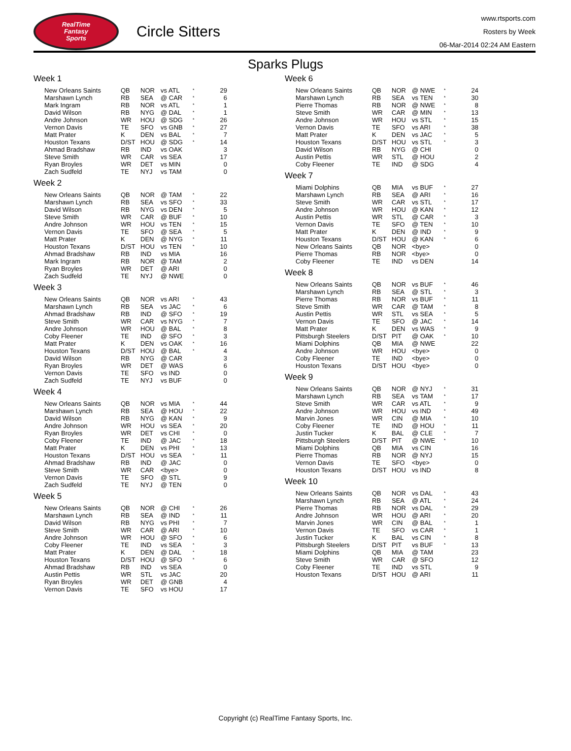RealTime
Fantasy
Sports
Circle Sitters
www.rtsports.com
Rosters by Week
06-Mar-2014 02:24 AM Eastern
Sparks Plugs
Week 1
| New Orleans Saints | QB | NOR | vs ATL | * | 29 |
| Marshawn Lynch | RB | SEA | @ CAR | * | 6 |
| Mark Ingram | RB | NOR | vs ATL | * | 1 |
| David Wilson | RB | NYG | @ DAL | * | 1 |
| Andre Johnson | WR | HOU | @ SDG | * | 26 |
| Vernon Davis | TE | SFO | vs GNB | * | 27 |
| Matt Prater | K | DEN | vs BAL | * | 7 |
| Houston Texans | D/ST | HOU | @ SDG | * | 14 |
| Ahmad Bradshaw | RB | IND | vs OAK | | 3 |
| Steve Smith | WR | CAR | vs SEA | | 17 |
| Ryan Broyles | WR | DET | vs MIN | | 0 |
| Zach Sudfeld | TE | NYJ | vs TAM | | 0 |
Week 2
| New Orleans Saints | QB | NOR | @ TAM | * | 22 |
| Marshawn Lynch | RB | SEA | vs SFO | * | 33 |
| David Wilson | RB | NYG | vs DEN | * | 5 |
| Steve Smith | WR | CAR | @ BUF | * | 10 |
| Andre Johnson | WR | HOU | vs TEN | * | 15 |
| Vernon Davis | TE | SFO | @ SEA | * | 5 |
| Matt Prater | K | DEN | @ NYG | * | 11 |
| Houston Texans | D/ST | HOU | vs TEN | * | 10 |
| Ahmad Bradshaw | RB | IND | vs MIA | | 16 |
| Mark Ingram | RB | NOR | @ TAM | | 2 |
| Ryan Broyles | WR | DET | @ ARI | | 0 |
| Zach Sudfeld | TE | NYJ | @ NWE | | 0 |
Week 3
| New Orleans Saints | QB | NOR | vs ARI | * | 43 |
| Marshawn Lynch | RB | SEA | vs JAC | * | 6 |
| Ahmad Bradshaw | RB | IND | @ SFO | * | 19 |
| Steve Smith | WR | CAR | vs NYG | * | 7 |
| Andre Johnson | WR | HOU | @ BAL | * | 8 |
| Coby Fleener | TE | IND | @ SFO | * | 3 |
| Matt Prater | K | DEN | vs OAK | * | 16 |
| Houston Texans | D/ST | HOU | @ BAL | * | 4 |
| David Wilson | RB | NYG | @ CAR | | 3 |
| Ryan Broyles | WR | DET | @ WAS | | 6 |
| Vernon Davis | TE | SFO | vs IND | | 0 |
| Zach Sudfeld | TE | NYJ | vs BUF | | 0 |
Week 4
| New Orleans Saints | QB | NOR | vs MIA | * | 44 |
| Marshawn Lynch | RB | SEA | @ HOU | * | 22 |
| David Wilson | RB | NYG | @ KAN | * | 9 |
| Andre Johnson | WR | HOU | vs SEA | * | 20 |
| Ryan Broyles | WR | DET | vs CHI | * | 0 |
| Coby Fleener | TE | IND | @ JAC | * | 18 |
| Matt Prater | K | DEN | vs PHI | * | 13 |
| Houston Texans | D/ST | HOU | vs SEA | * | 11 |
| Ahmad Bradshaw | RB | IND | @ JAC | | 0 |
| Steve Smith | WR | CAR | <bye> | | 0 |
| Vernon Davis | TE | SFO | @ STL | | 9 |
| Zach Sudfeld | TE | NYJ | @ TEN | | 0 |
Week 5
| New Orleans Saints | QB | NOR | @ CHI | * | 26 |
| Marshawn Lynch | RB | SEA | @ IND | * | 11 |
| David Wilson | RB | NYG | vs PHI | * | 7 |
| Steve Smith | WR | CAR | @ ARI | * | 10 |
| Andre Johnson | WR | HOU | @ SFO | * | 6 |
| Coby Fleener | TE | IND | vs SEA | * | 3 |
| Matt Prater | K | DEN | @ DAL | * | 18 |
| Houston Texans | D/ST | HOU | @ SFO | * | 6 |
| Ahmad Bradshaw | RB | IND | vs SEA | | 0 |
| Austin Pettis | WR | STL | vs JAC | | 20 |
| Ryan Broyles | WR | DET | @ GNB | | 4 |
| Vernon Davis | TE | SFO | vs HOU | | 17 |
Week 6
| New Orleans Saints | QB | NOR | @ NWE | * | 24 |
| Marshawn Lynch | RB | SEA | vs TEN | * | 30 |
| Pierre Thomas | RB | NOR | @ NWE | * | 8 |
| Steve Smith | WR | CAR | @ MIN | * | 13 |
| Andre Johnson | WR | HOU | vs STL | * | 15 |
| Vernon Davis | TE | SFO | vs ARI | * | 38 |
| Matt Prater | K | DEN | vs JAC | * | 5 |
| Houston Texans | D/ST | HOU | vs STL | * | 3 |
| David Wilson | RB | NYG | @ CHI | | 0 |
| Austin Pettis | WR | STL | @ HOU | | 2 |
| Coby Fleener | TE | IND | @ SDG | | 4 |
Week 7
| Miami Dolphins | QB | MIA | vs BUF | * | 27 |
| Marshawn Lynch | RB | SEA | @ ARI | * | 16 |
| Steve Smith | WR | CAR | vs STL | * | 17 |
| Andre Johnson | WR | HOU | @ KAN | * | 12 |
| Austin Pettis | WR | STL | @ CAR | * | 3 |
| Vernon Davis | TE | SFO | @ TEN | * | 10 |
| Matt Prater | K | DEN | @ IND | * | 9 |
| Houston Texans | D/ST | HOU | @ KAN | * | 6 |
| New Orleans Saints | QB | NOR | <bye> | | 0 |
| Pierre Thomas | RB | NOR | <bye> | | 0 |
| Coby Fleener | TE | IND | vs DEN | | 14 |
Week 8
| New Orleans Saints | QB | NOR | vs BUF | * | 46 |
| Marshawn Lynch | RB | SEA | @ STL | * | 3 |
| Pierre Thomas | RB | NOR | vs BUF | * | 11 |
| Steve Smith | WR | CAR | @ TAM | * | 8 |
| Austin Pettis | WR | STL | vs SEA | * | 5 |
| Vernon Davis | TE | SFO | @ JAC | * | 14 |
| Matt Prater | K | DEN | vs WAS | * | 9 |
| Pittsburgh Steelers | D/ST | PIT | @ OAK | * | 10 |
| Miami Dolphins | QB | MIA | @ NWE | | 22 |
| Andre Johnson | WR | HOU | <bye> | | 0 |
| Coby Fleener | TE | IND | <bye> | | 0 |
| Houston Texans | D/ST | HOU | <bye> | | 0 |
Week 9
| New Orleans Saints | QB | NOR | @ NYJ | * | 31 |
| Marshawn Lynch | RB | SEA | vs TAM | * | 17 |
| Steve Smith | WR | CAR | vs ATL | * | 9 |
| Andre Johnson | WR | HOU | vs IND | * | 49 |
| Marvin Jones | WR | CIN | @ MIA | * | 10 |
| Coby Fleener | TE | IND | @ HOU | * | 11 |
| Justin Tucker | K | BAL | @ CLE | * | 7 |
| Pittsburgh Steelers | D/ST | PIT | @ NWE | * | 10 |
| Miami Dolphins | QB | MIA | vs CIN | | 16 |
| Pierre Thomas | RB | NOR | @ NYJ | | 15 |
| Vernon Davis | TE | SFO | <bye> | | 0 |
| Houston Texans | D/ST | HOU | vs IND | | 8 |
Week 10
| New Orleans Saints | QB | NOR | vs DAL | * | 43 |
| Marshawn Lynch | RB | SEA | @ ATL | * | 24 |
| Pierre Thomas | RB | NOR | vs DAL | * | 29 |
| Andre Johnson | WR | HOU | @ ARI | * | 20 |
| Marvin Jones | WR | CIN | @ BAL | * | 1 |
| Vernon Davis | TE | SFO | vs CAR | * | 1 |
| Justin Tucker | K | BAL | vs CIN | * | 8 |
| Pittsburgh Steelers | D/ST | PIT | vs BUF | * | 13 |
| Miami Dolphins | QB | MIA | @ TAM | | 23 |
| Steve Smith | WR | CAR | @ SFO | | 12 |
| Coby Fleener | TE | IND | vs STL | | 9 |
| Houston Texans | D/ST | HOU | @ ARI | | 11 |
Copyright (c) RealTime Fantasy Sports, Inc.